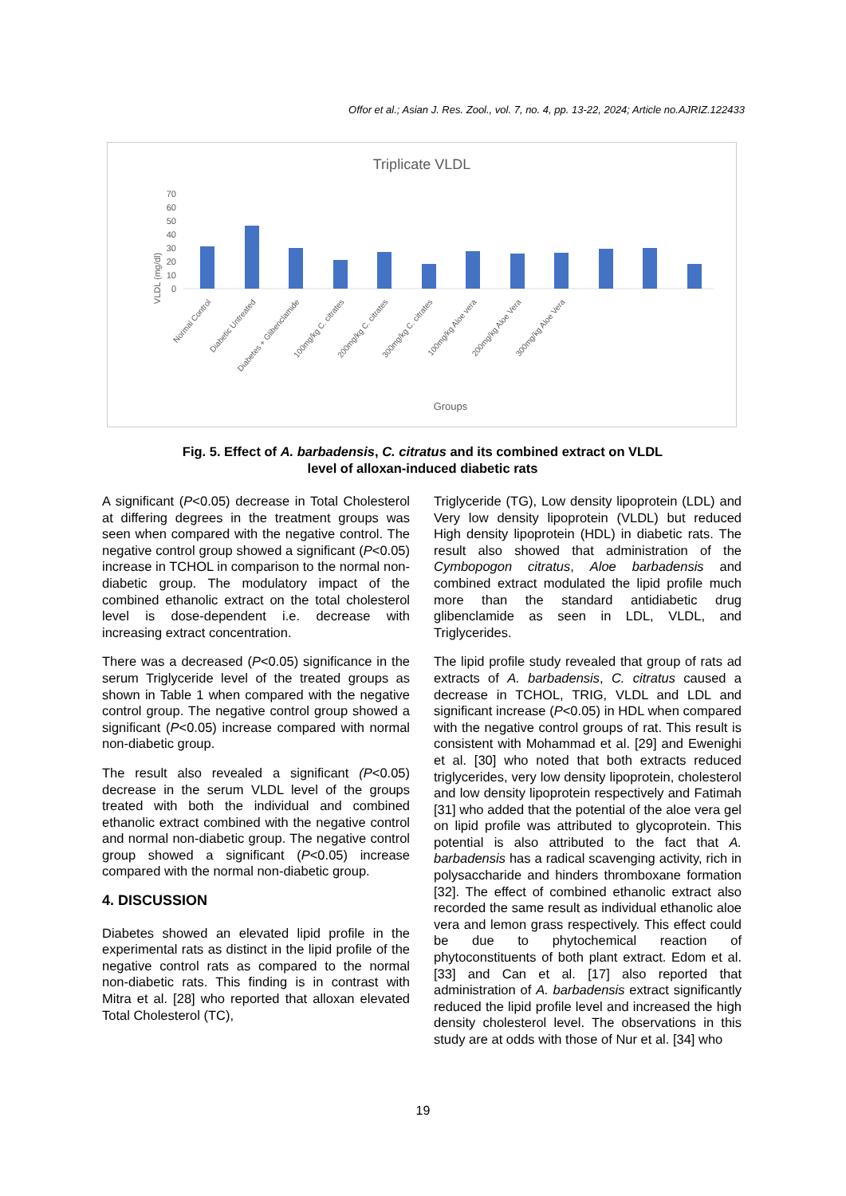Offor et al.; Asian J. Res. Zool., vol. 7, no. 4, pp. 13-22, 2024; Article no.AJRIZ.122433
Triplicate VLDL
VLDL (mg/dl)
0
10
20
30
40
50
60
70
Normal Control
Diabetic Untreated
Diabetes + Glibenclamide
100mg/kg C. citrates
200mg/kg C. citrates
300mg/kg C. citrates
100mg/kg Aloe vera
200mg/kg Aloe Vera
300mg/kg Aloe Vera
Groups
Fig. 5. Effect of A. barbadensis, C. citratus and its combined extract on VLDL
level of alloxan-induced diabetic rats
A significant (P<0.05) decrease in Total Cholesterol at differing degrees in the treatment groups was seen when compared with the negative control. The negative control group showed a significant (P<0.05) increase in TCHOL in comparison to the normal non-diabetic group. The modulatory impact of the combined ethanolic extract on the total cholesterol level is dose-dependent i.e. decrease with increasing extract concentration.
There was a decreased (P<0.05) significance in the serum Triglyceride level of the treated groups as shown in Table 1 when compared with the negative control group. The negative control group showed a significant (P<0.05) increase compared with normal non-diabetic group.
The result also revealed a significant (P<0.05) decrease in the serum VLDL level of the groups treated with both the individual and combined ethanolic extract combined with the negative control and normal non-diabetic group. The negative control group showed a significant (P<0.05) increase compared with the normal non-diabetic group.
4. DISCUSSION
Diabetes showed an elevated lipid profile in the experimental rats as distinct in the lipid profile of the negative control rats as compared to the normal non-diabetic rats. This finding is in contrast with Mitra et al. [28] who reported that alloxan elevated Total Cholesterol (TC),
Triglyceride (TG), Low density lipoprotein (LDL) and Very low density lipoprotein (VLDL) but reduced High density lipoprotein (HDL) in diabetic rats. The result also showed that administration of the Cymbopogon citratus, Aloe barbadensis and combined extract modulated the lipid profile much more than the standard antidiabetic drug glibenclamide as seen in LDL, VLDL, and Triglycerides.
The lipid profile study revealed that group of rats ad extracts of A. barbadensis, C. citratus caused a decrease in TCHOL, TRIG, VLDL and LDL and significant increase (P<0.05) in HDL when compared with the negative control groups of rat. This result is consistent with Mohammad et al. [29] and Ewenighi et al. [30] who noted that both extracts reduced triglycerides, very low density lipoprotein, cholesterol and low density lipoprotein respectively and Fatimah [31] who added that the potential of the aloe vera gel on lipid profile was attributed to glycoprotein. This potential is also attributed to the fact that A. barbadensis has a radical scavenging activity, rich in polysaccharide and hinders thromboxane formation [32]. The effect of combined ethanolic extract also recorded the same result as individual ethanolic aloe vera and lemon grass respectively. This effect could be due to phytochemical reaction of phytoconstituents of both plant extract. Edom et al. [33] and Can et al. [17] also reported that administration of A. barbadensis extract significantly reduced the lipid profile level and increased the high density cholesterol level. The observations in this study are at odds with those of Nur et al. [34] who
19